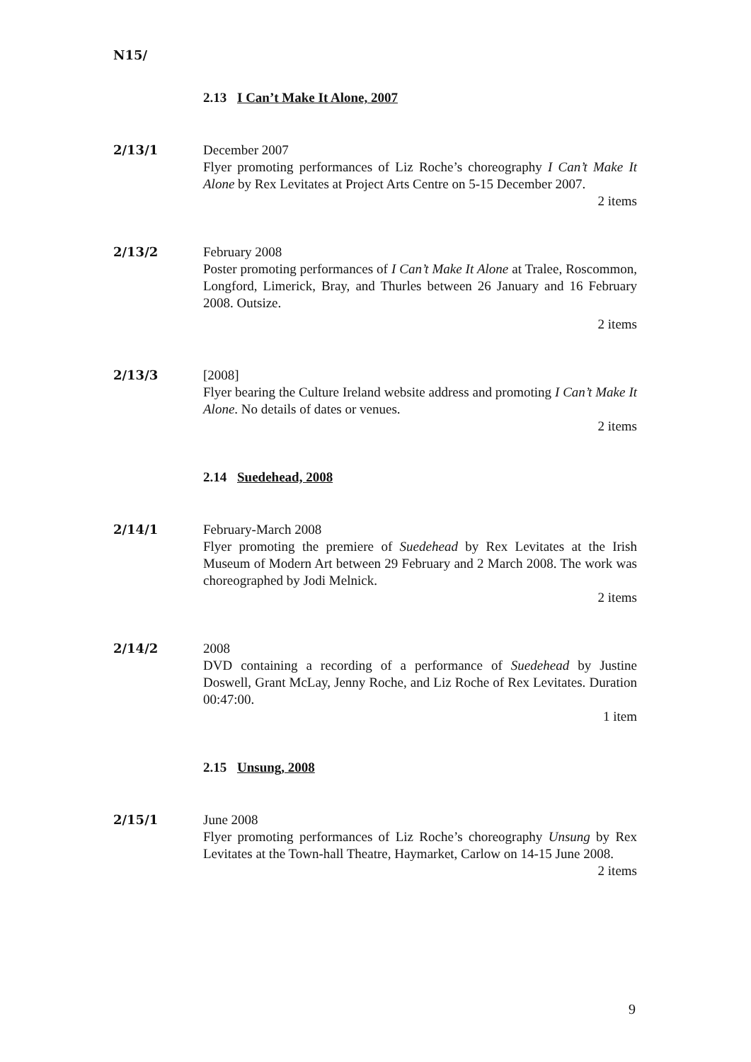N15/
2.13 I Can’t Make It Alone, 2007
2/13/1 December 2007
Flyer promoting performances of Liz Roche’s choreography I Can’t Make It Alone by Rex Levitates at Project Arts Centre on 5-15 December 2007.
2 items
2/13/2 February 2008
Poster promoting performances of I Can’t Make It Alone at Tralee, Roscommon, Longford, Limerick, Bray, and Thurles between 26 January and 16 February 2008. Outsize.
2 items
2/13/3 [2008]
Flyer bearing the Culture Ireland website address and promoting I Can’t Make It Alone. No details of dates or venues.
2 items
2.14 Suedehead, 2008
2/14/1 February-March 2008
Flyer promoting the premiere of Suedehead by Rex Levitates at the Irish Museum of Modern Art between 29 February and 2 March 2008. The work was choreographed by Jodi Melnick.
2 items
2/14/2 2008
DVD containing a recording of a performance of Suedehead by Justine Doswell, Grant McLay, Jenny Roche, and Liz Roche of Rex Levitates. Duration 00:47:00.
1 item
2.15 Unsung, 2008
2/15/1 June 2008
Flyer promoting performances of Liz Roche’s choreography Unsung by Rex Levitates at the Town-hall Theatre, Haymarket, Carlow on 14-15 June 2008.
2 items
9